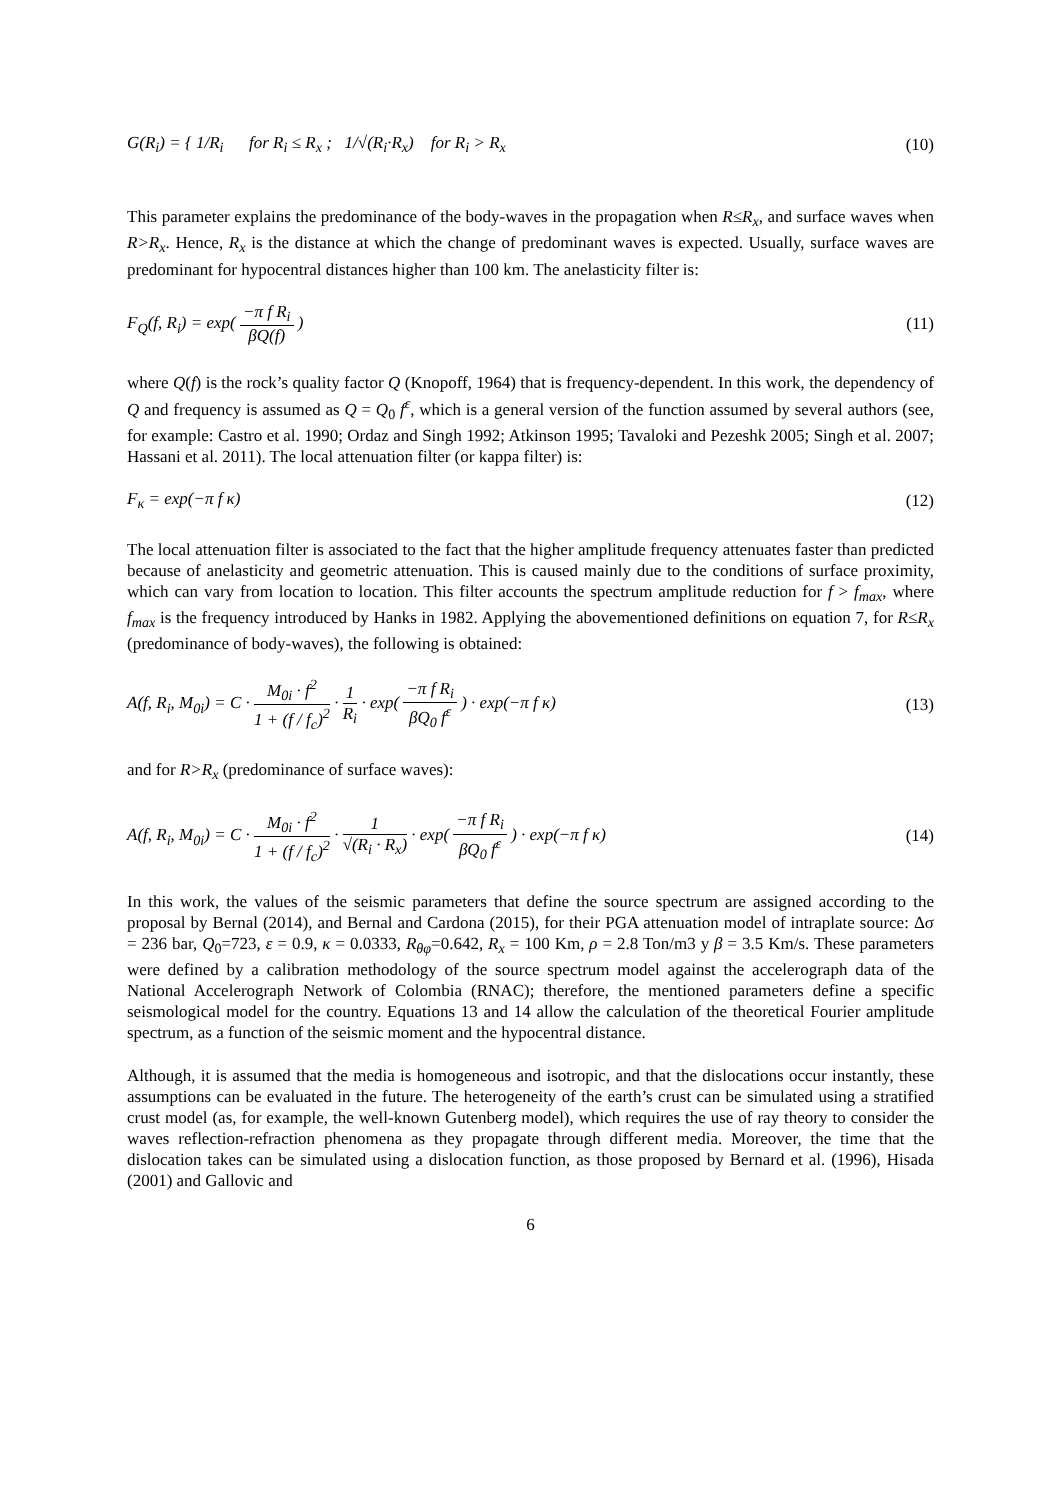G(R<sub>i</sub>) = { 1/R<sub>i</sub> for R<sub>i</sub> ≤ R<sub>x</sub> ; 1/√(R<sub>i</sub>·R<sub>x</sub>) for R<sub>i</sub> > R<sub>x</sub>
(10)
This parameter explains the predominance of the body-waves in the propagation when R≤R<sub>x</sub>, and surface waves when R>R<sub>x</sub>. Hence, R<sub>x</sub> is the distance at which the change of predominant waves is expected. Usually, surface waves are predominant for hypocentral distances higher than 100 km. The anelasticity filter is:
F<sub>Q</sub>(f, R<sub>i</sub>) = exp( −π f R<sub>i</sub> βQ(f) )
(11)
where Q(f) is the rock’s quality factor Q (Knopoff, 1964) that is frequency-dependent. In this work, the dependency of Q and frequency is assumed as Q = Q<sub>0</sub> f<sup>ε</sup>, which is a general version of the function assumed by several authors (see, for example: Castro et al. 1990; Ordaz and Singh 1992; Atkinson 1995; Tavaloki and Pezeshk 2005; Singh et al. 2007; Hassani et al. 2011). The local attenuation filter (or kappa filter) is:
F<sub>κ</sub> = exp(−π f κ) (12)
The local attenuation filter is associated to the fact that the higher amplitude frequency attenuates faster than predicted because of anelasticity and geometric attenuation. This is caused mainly due to the conditions of surface proximity, which can vary from location to location. This filter accounts the spectrum amplitude reduction for f > f<sub>max</sub>, where f<sub>max</sub> is the frequency introduced by Hanks in 1982. Applying the abovementioned definitions on equation 7, for R≤R<sub>x</sub> (predominance of body-waves), the following is obtained:
A(f, R<sub>i</sub>, M<sub>0i</sub>) = C · M<sub>0i</sub> · f<sup>2</sup> 1 + (f / f<sub>c</sub>)<sup>2</sup> · 1 R<sub>i</sub> · exp( −π f R<sub>i</sub> βQ<sub>0</sub> f<sup>ε</sup> ) · exp(−π f κ)
(13)
and for R>R<sub>x</sub> (predominance of surface waves):
A(f, R<sub>i</sub>, M<sub>0i</sub>) = C · M<sub>0i</sub> · f<sup>2</sup> 1 + (f / f<sub>c</sub>)<sup>2</sup> · 1 √(R<sub>i</sub> · R<sub>x</sub>) · exp( −π f R<sub>i</sub> βQ<sub>0</sub> f<sup>ε</sup> ) · exp(−π f κ)
(14)
In this work, the values of the seismic parameters that define the source spectrum are assigned according to the proposal by Bernal (2014), and Bernal and Cardona (2015), for their PGA attenuation model of intraplate source: Δσ = 236 bar, Q<sub>0</sub>=723, ε = 0.9, κ = 0.0333, R<sub>θφ</sub>=0.642, R<sub>x</sub> = 100 Km, ρ = 2.8 Ton/m3 y β = 3.5 Km/s. These parameters were defined by a calibration methodology of the source spectrum model against the accelerograph data of the National Accelerograph Network of Colombia (RNAC); therefore, the mentioned parameters define a specific seismological model for the country. Equations 13 and 14 allow the calculation of the theoretical Fourier amplitude spectrum, as a function of the seismic moment and the hypocentral distance.
Although, it is assumed that the media is homogeneous and isotropic, and that the dislocations occur instantly, these assumptions can be evaluated in the future. The heterogeneity of the earth’s crust can be simulated using a stratified crust model (as, for example, the well-known Gutenberg model), which requires the use of ray theory to consider the waves reflection-refraction phenomena as they propagate through different media. Moreover, the time that the dislocation takes can be simulated using a dislocation function, as those proposed by Bernard et al. (1996), Hisada (2001) and Gallovic and
6